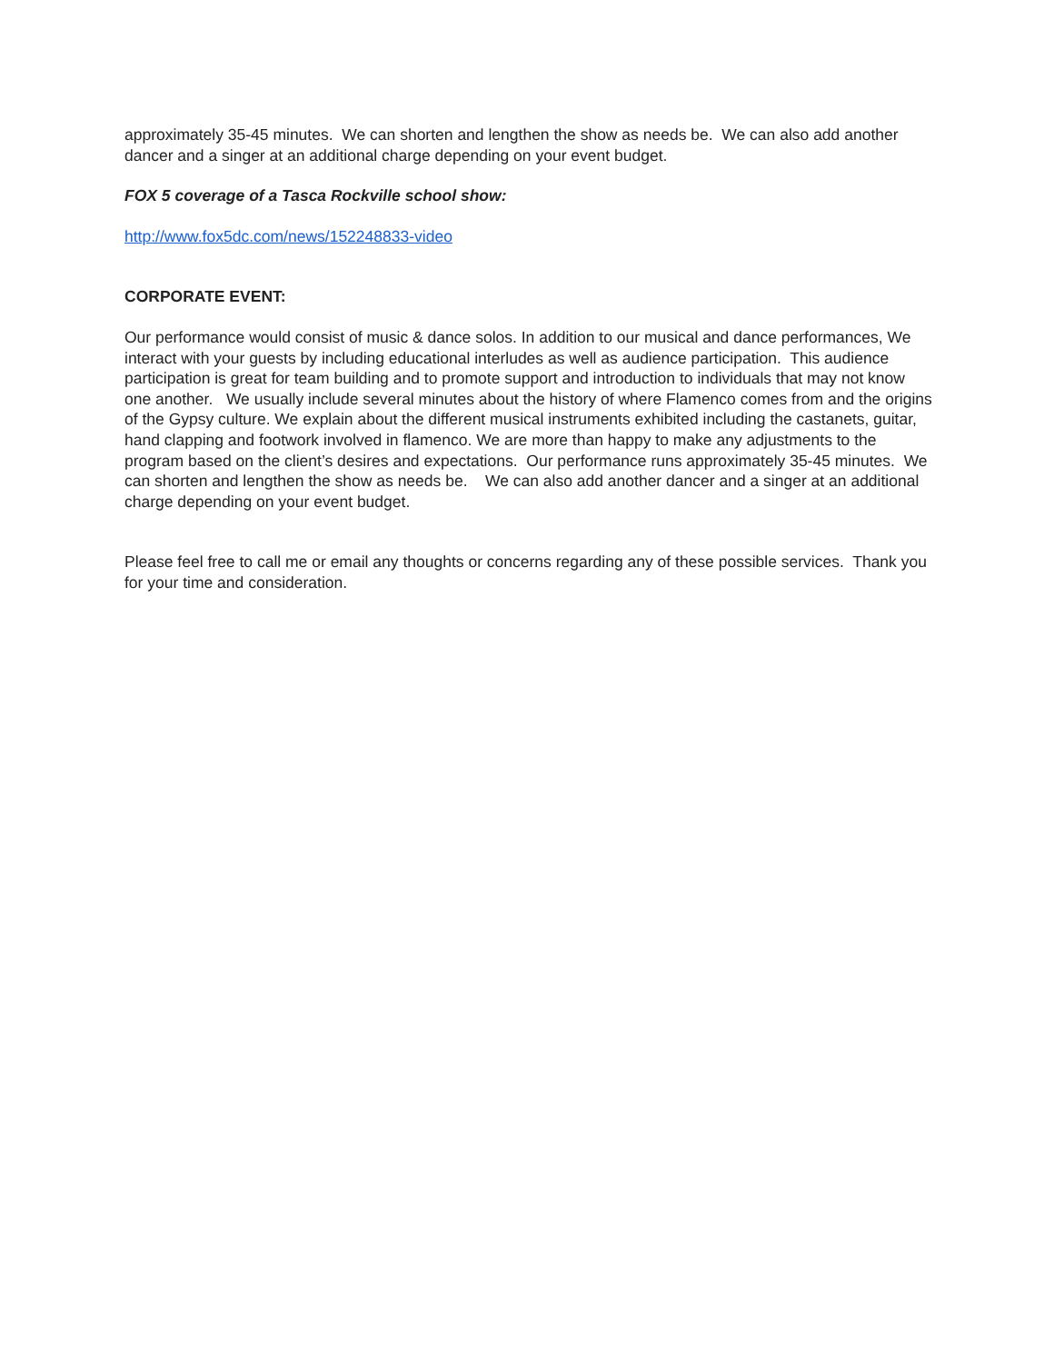approximately 35-45 minutes. We can shorten and lengthen the show as needs be. We can also add another dancer and a singer at an additional charge depending on your event budget.
FOX 5 coverage of a Tasca Rockville school show:
http://www.fox5dc.com/news/152248833-video
CORPORATE EVENT:
Our performance would consist of music & dance solos. In addition to our musical and dance performances, We interact with your guests by including educational interludes as well as audience participation. This audience participation is great for team building and to promote support and introduction to individuals that may not know one another. We usually include several minutes about the history of where Flamenco comes from and the origins of the Gypsy culture. We explain about the different musical instruments exhibited including the castanets, guitar, hand clapping and footwork involved in flamenco. We are more than happy to make any adjustments to the program based on the client’s desires and expectations. Our performance runs approximately 35-45 minutes. We can shorten and lengthen the show as needs be. We can also add another dancer and a singer at an additional charge depending on your event budget.
Please feel free to call me or email any thoughts or concerns regarding any of these possible services. Thank you for your time and consideration.